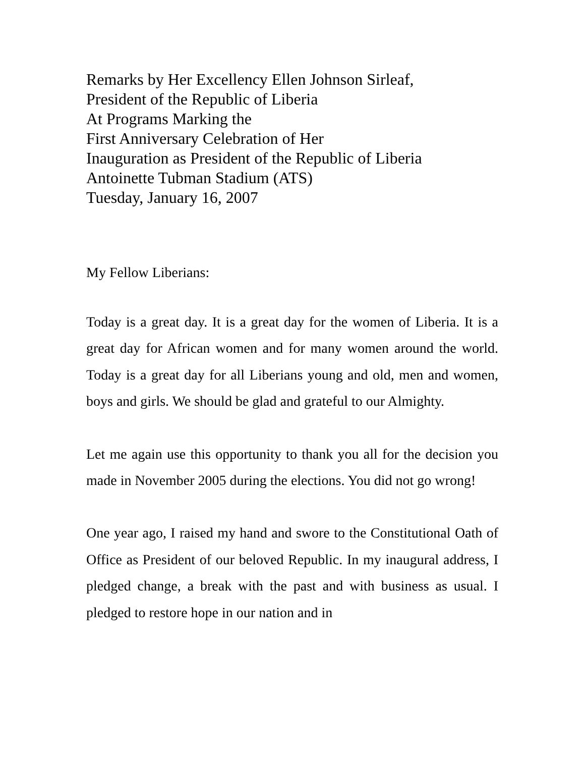Remarks by Her Excellency Ellen Johnson Sirleaf,
President of the Republic of Liberia
At Programs Marking the
First Anniversary Celebration of Her
Inauguration as President of the Republic of Liberia
Antoinette Tubman Stadium (ATS)
Tuesday, January 16, 2007
My Fellow Liberians:
Today is a great day. It is a great day for the women of Liberia. It is a great day for African women and for many women around the world. Today is a great day for all Liberians young and old, men and women, boys and girls. We should be glad and grateful to our Almighty.
Let me again use this opportunity to thank you all for the decision you made in November 2005 during the elections. You did not go wrong!
One year ago, I raised my hand and swore to the Constitutional Oath of Office as President of our beloved Republic. In my inaugural address, I pledged change, a break with the past and with business as usual. I pledged to restore hope in our nation and in